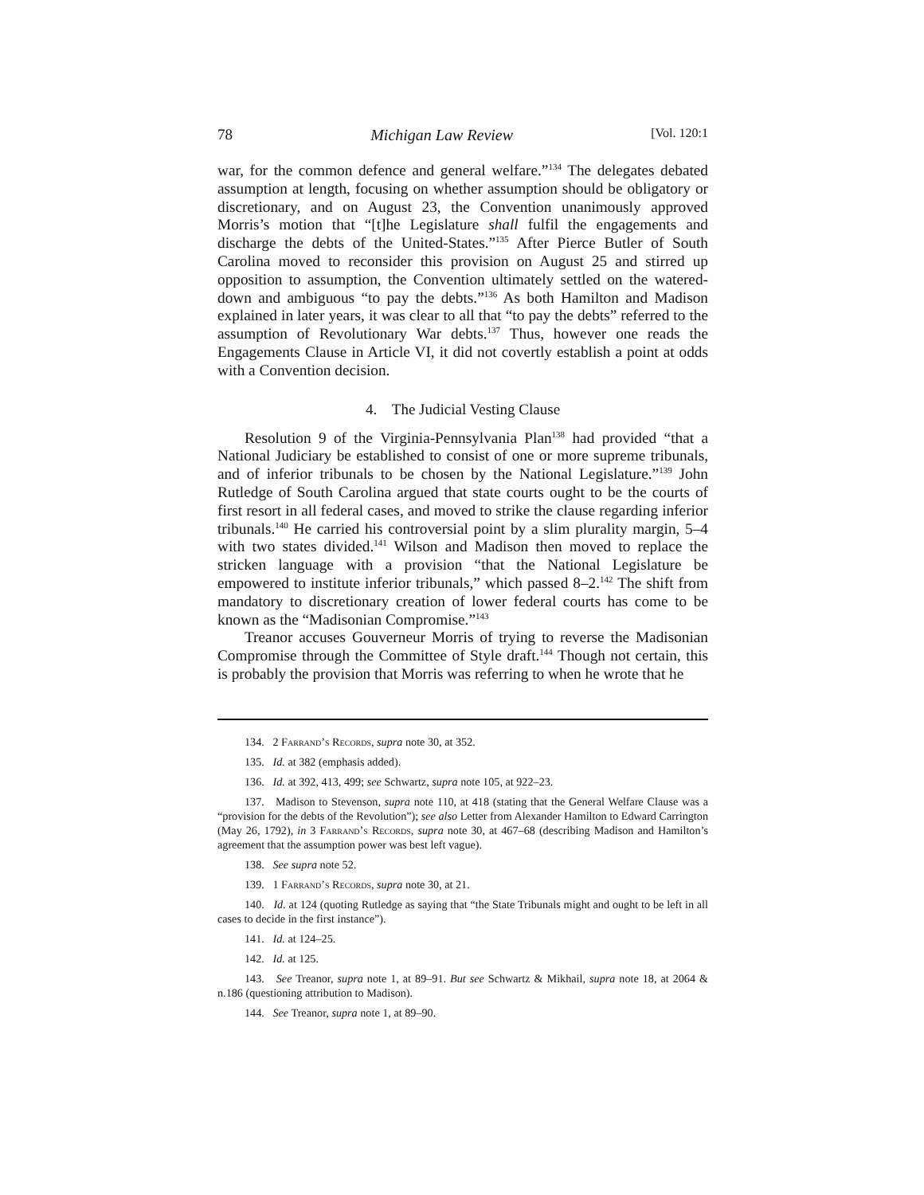78 Michigan Law Review [Vol. 120:1
war, for the common defence and general welfare.”<sup>134</sup> The delegates debated assumption at length, focusing on whether assumption should be obligatory or discretionary, and on August 23, the Convention unanimously approved Morris’s motion that “[t]he Legislature shall fulfil the engagements and discharge the debts of the United-States.”<sup>135</sup> After Pierce Butler of South Carolina moved to reconsider this provision on August 25 and stirred up opposition to assumption, the Convention ultimately settled on the watered-down and ambiguous “to pay the debts.”<sup>136</sup> As both Hamilton and Madison explained in later years, it was clear to all that “to pay the debts” referred to the assumption of Revolutionary War debts.<sup>137</sup> Thus, however one reads the Engagements Clause in Article VI, it did not covertly establish a point at odds with a Convention decision.
4. The Judicial Vesting Clause
Resolution 9 of the Virginia-Pennsylvania Plan<sup>138</sup> had provided “that a National Judiciary be established to consist of one or more supreme tribunals, and of inferior tribunals to be chosen by the National Legislature.”<sup>139</sup> John Rutledge of South Carolina argued that state courts ought to be the courts of first resort in all federal cases, and moved to strike the clause regarding inferior tribunals.<sup>140</sup> He carried his controversial point by a slim plurality margin, 5–4 with two states divided.<sup>141</sup> Wilson and Madison then moved to replace the stricken language with a provision “that the National Legislature be empowered to institute inferior tribunals,” which passed 8–2.<sup>142</sup> The shift from mandatory to discretionary creation of lower federal courts has come to be known as the “Madisonian Compromise.”<sup>143</sup>
Treanor accuses Gouverneur Morris of trying to reverse the Madisonian Compromise through the Committee of Style draft.<sup>144</sup> Though not certain, this is probably the provision that Morris was referring to when he wrote that he
134. 2 Farrand’s Records, supra note 30, at 352.
135. Id. at 382 (emphasis added).
136. Id. at 392, 413, 499; see Schwartz, supra note 105, at 922–23.
137. Madison to Stevenson, supra note 110, at 418 (stating that the General Welfare Clause was a “provision for the debts of the Revolution”); see also Letter from Alexander Hamilton to Edward Carrington (May 26, 1792), in 3 Farrand’s Records, supra note 30, at 467–68 (describing Madison and Hamilton’s agreement that the assumption power was best left vague).
138. See supra note 52.
139. 1 Farrand’s Records, supra note 30, at 21.
140. Id. at 124 (quoting Rutledge as saying that “the State Tribunals might and ought to be left in all cases to decide in the first instance”).
141. Id. at 124–25.
142. Id. at 125.
143. See Treanor, supra note 1, at 89–91. But see Schwartz & Mikhail, supra note 18, at 2064 & n.186 (questioning attribution to Madison).
144. See Treanor, supra note 1, at 89–90.